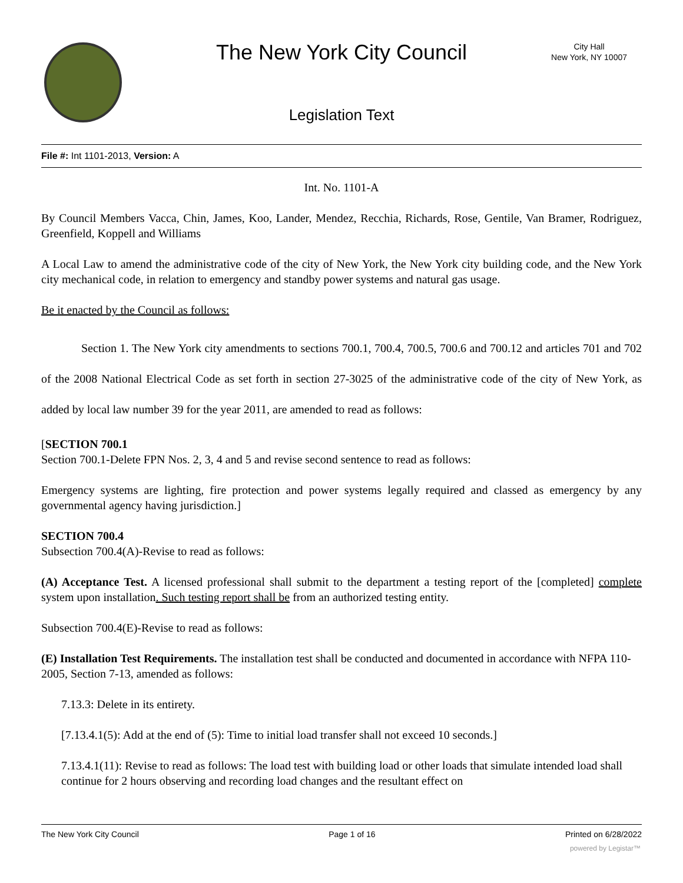The New York City Council
City Hall
New York, NY 10007
Legislation Text
File #: Int 1101-2013, Version: A
Int. No. 1101-A
By Council Members Vacca, Chin, James, Koo, Lander, Mendez, Recchia, Richards, Rose, Gentile, Van Bramer, Rodriguez, Greenfield, Koppell and Williams
A Local Law to amend the administrative code of the city of New York, the New York city building code, and the New York city mechanical code, in relation to emergency and standby power systems and natural gas usage.
Be it enacted by the Council as follows:
Section 1. The New York city amendments to sections 700.1, 700.4, 700.5, 700.6 and 700.12 and articles 701 and 702 of the 2008 National Electrical Code as set forth in section 27-3025 of the administrative code of the city of New York, as added by local law number 39 for the year 2011, are amended to read as follows:
[SECTION 700.1
Section 700.1-Delete FPN Nos. 2, 3, 4 and 5 and revise second sentence to read as follows:
Emergency systems are lighting, fire protection and power systems legally required and classed as emergency by any governmental agency having jurisdiction.]
SECTION 700.4
Subsection 700.4(A)-Revise to read as follows:
(A) Acceptance Test. A licensed professional shall submit to the department a testing report of the [completed] complete system upon installation. Such testing report shall be from an authorized testing entity.
Subsection 700.4(E)-Revise to read as follows:
(E) Installation Test Requirements. The installation test shall be conducted and documented in accordance with NFPA 110-2005, Section 7-13, amended as follows:
7.13.3: Delete in its entirety.
[7.13.4.1(5): Add at the end of (5): Time to initial load transfer shall not exceed 10 seconds.]
7.13.4.1(11): Revise to read as follows: The load test with building load or other loads that simulate intended load shall continue for 2 hours observing and recording load changes and the resultant effect on
The New York City Council Page 1 of 16 Printed on 6/28/2022
powered by Legistar™